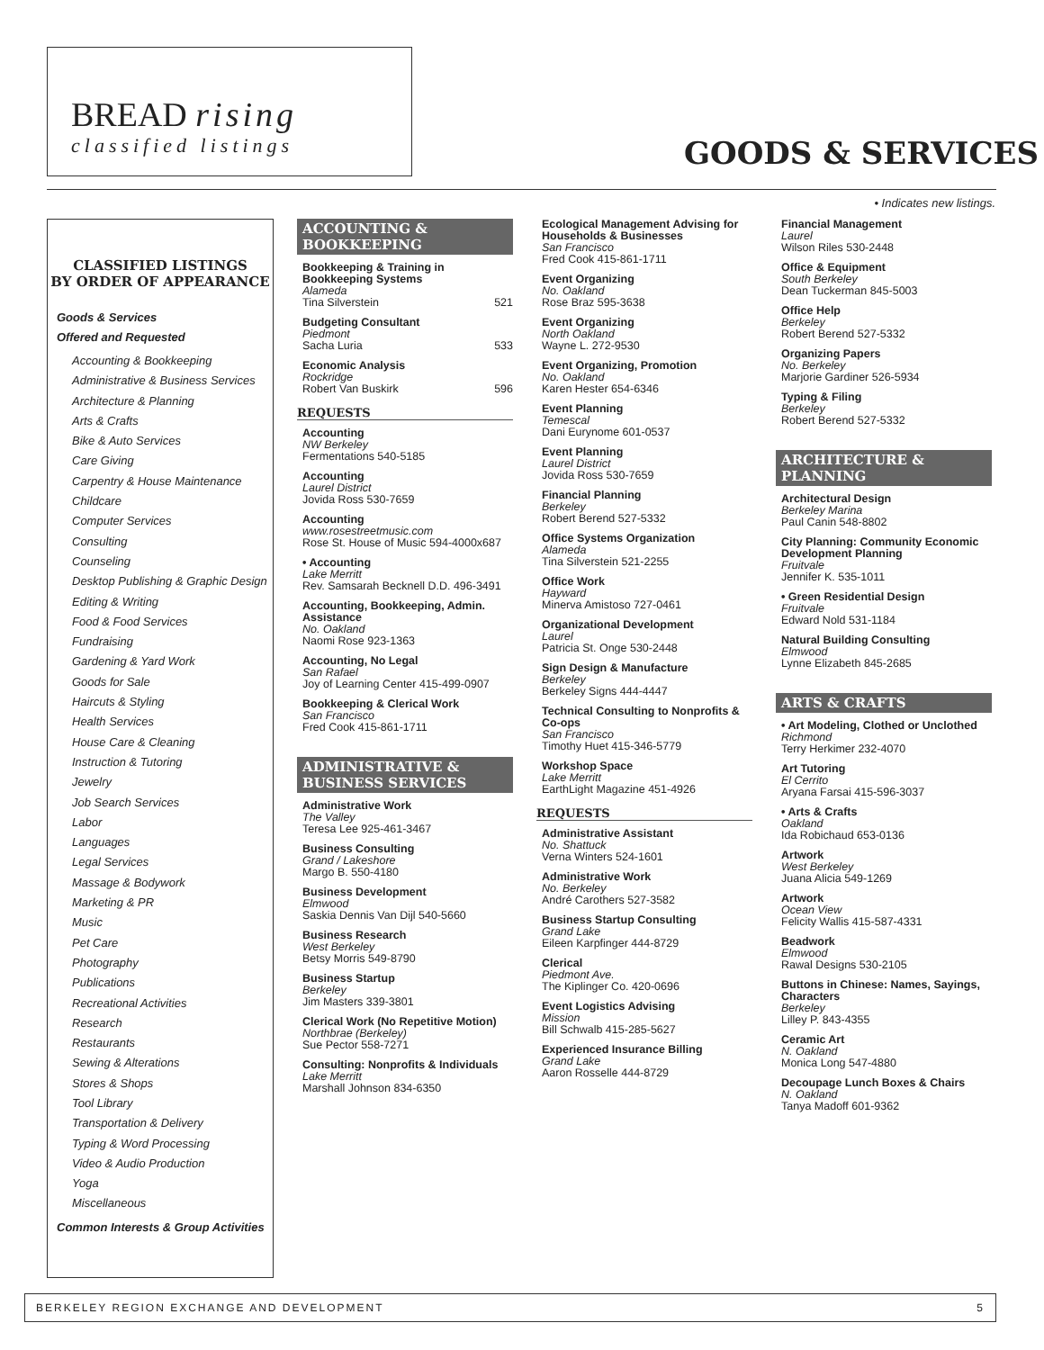BREAD rising
classified listings
GOODS & SERVICES
• Indicates new listings.
CLASSIFIED LISTINGS
BY ORDER OF APPEARANCE
Goods & Services
Offered and Requested
Accounting & Bookkeeping
Administrative & Business Services
Architecture & Planning
Arts & Crafts
Bike & Auto Services
Care Giving
Carpentry & House Maintenance
Childcare
Computer Services
Consulting
Counseling
Desktop Publishing & Graphic Design
Editing & Writing
Food & Food Services
Fundraising
Gardening & Yard Work
Goods for Sale
Haircuts & Styling
Health Services
House Care & Cleaning
Instruction & Tutoring
Jewelry
Job Search Services
Labor
Languages
Legal Services
Massage & Bodywork
Marketing & PR
Music
Pet Care
Photography
Publications
Recreational Activities
Research
Restaurants
Sewing & Alterations
Stores & Shops
Tool Library
Transportation & Delivery
Typing & Word Processing
Video & Audio Production
Yoga
Miscellaneous
Common Interests & Group Activities
ACCOUNTING & BOOKKEEPING
Bookkeeping & Training in Bookkeeping Systems
Alameda
Tina Silverstein 521
Budgeting Consultant
Piedmont
Sacha Luria 533
Economic Analysis
Rockridge
Robert Van Buskirk 596
REQUESTS
Accounting
NW Berkeley
Fermentations 540-5185
Accounting
Laurel District
Jovida Ross 530-7659
Accounting
www.rosestreetmusic.com
Rose St. House of Music 594-4000x687
• Accounting
Lake Merritt
Rev. Samsarah Becknell D.D. 496-3491
Accounting, Bookkeeping, Admin. Assistance
No. Oakland
Naomi Rose 923-1363
Accounting, No Legal
San Rafael
Joy of Learning Center 415-499-0907
Bookkeeping & Clerical Work
San Francisco
Fred Cook 415-861-1711
ADMINISTRATIVE &
BUSINESS SERVICES
Administrative Work
The Valley
Teresa Lee 925-461-3467
Business Consulting
Grand / Lakeshore
Margo B. 550-4180
Business Development
Elmwood
Saskia Dennis Van Dijl 540-5660
Business Research
West Berkeley
Betsy Morris 549-8790
Business Startup
Berkeley
Jim Masters 339-3801
Clerical Work (No Repetitive Motion)
Northbrae (Berkeley)
Sue Pector 558-7271
Consulting: Nonprofits & Individuals
Lake Merritt
Marshall Johnson 834-6350
Ecological Management Advising for Households & Businesses
San Francisco
Fred Cook 415-861-1711
Event Organizing
No. Oakland
Rose Braz 595-3638
Event Organizing
North Oakland
Wayne L. 272-9530
Event Organizing, Promotion
No. Oakland
Karen Hester 654-6346
Event Planning
Temescal
Dani Eurynome 601-0537
Event Planning
Laurel District
Jovida Ross 530-7659
Financial Planning
Berkeley
Robert Berend 527-5332
Office Systems Organization
Alameda
Tina Silverstein 521-2255
Office Work
Hayward
Minerva Amistoso 727-0461
Organizational Development
Laurel
Patricia St. Onge 530-2448
Sign Design & Manufacture
Berkeley
Berkeley Signs 444-4447
Technical Consulting to Nonprofits & Co-ops
San Francisco
Timothy Huet 415-346-5779
Workshop Space
Lake Merritt
EarthLight Magazine 451-4926
REQUESTS
Administrative Assistant
No. Shattuck
Verna Winters 524-1601
Administrative Work
No. Berkeley
André Carothers 527-3582
Business Startup Consulting
Grand Lake
Eileen Karpfinger 444-8729
Clerical
Piedmont Ave.
The Kiplinger Co. 420-0696
Event Logistics Advising
Mission
Bill Schwalb 415-285-5627
Experienced Insurance Billing
Grand Lake
Aaron Rosselle 444-8729
Financial Management
Laurel
Wilson Riles 530-2448
Office & Equipment
South Berkeley
Dean Tuckerman 845-5003
Office Help
Berkeley
Robert Berend 527-5332
Organizing Papers
No. Berkeley
Marjorie Gardiner 526-5934
Typing & Filing
Berkeley
Robert Berend 527-5332
ARCHITECTURE & PLANNING
Architectural Design
Berkeley Marina
Paul Canin 548-8802
City Planning: Community Economic Development Planning
Fruitvale
Jennifer K. 535-1011
• Green Residential Design
Fruitvale
Edward Nold 531-1184
Natural Building Consulting
Elmwood
Lynne Elizabeth 845-2685
ARTS & CRAFTS
• Art Modeling, Clothed or Unclothed
Richmond
Terry Herkimer 232-4070
Art Tutoring
El Cerrito
Aryana Farsai 415-596-3037
• Arts & Crafts
Oakland
Ida Robichaud 653-0136
Artwork
West Berkeley
Juana Alicia 549-1269
Artwork
Ocean View
Felicity Wallis 415-587-4331
Beadwork
Elmwood
Rawal Designs 530-2105
Buttons in Chinese: Names, Sayings, Characters
Berkeley
Lilley P. 843-4355
Ceramic Art
N. Oakland
Monica Long 547-4880
Decoupage Lunch Boxes & Chairs
N. Oakland
Tanya Madoff 601-9362
BERKELEY REGION EXCHANGE AND DEVELOPMENT 5